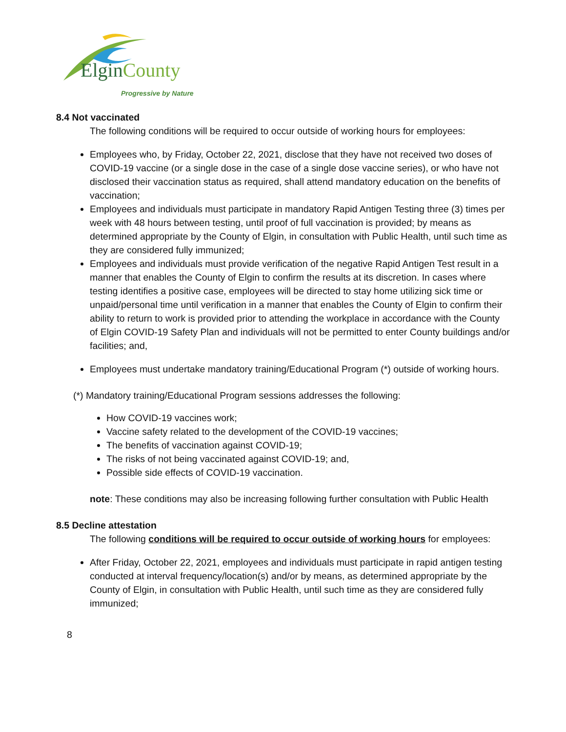ElginCounty
Progressive by Nature
8.4 Not vaccinated
The following conditions will be required to occur outside of working hours for employees:
Employees who, by Friday, October 22, 2021, disclose that they have not received two doses of COVID-19 vaccine (or a single dose in the case of a single dose vaccine series), or who have not disclosed their vaccination status as required, shall attend mandatory education on the benefits of vaccination;
Employees and individuals must participate in mandatory Rapid Antigen Testing three (3) times per week with 48 hours between testing, until proof of full vaccination is provided; by means as determined appropriate by the County of Elgin, in consultation with Public Health, until such time as they are considered fully immunized;
Employees and individuals must provide verification of the negative Rapid Antigen Test result in a manner that enables the County of Elgin to confirm the results at its discretion. In cases where testing identifies a positive case, employees will be directed to stay home utilizing sick time or unpaid/personal time until verification in a manner that enables the County of Elgin to confirm their ability to return to work is provided prior to attending the workplace in accordance with the County of Elgin COVID-19 Safety Plan and individuals will not be permitted to enter County buildings and/or facilities; and,
Employees must undertake mandatory training/Educational Program (*) outside of working hours.
(*) Mandatory training/Educational Program sessions addresses the following:
How COVID-19 vaccines work;
Vaccine safety related to the development of the COVID-19 vaccines;
The benefits of vaccination against COVID-19;
The risks of not being vaccinated against COVID-19; and,
Possible side effects of COVID-19 vaccination.
note: These conditions may also be increasing following further consultation with Public Health
8.5 Decline attestation
The following conditions will be required to occur outside of working hours for employees:
After Friday, October 22, 2021, employees and individuals must participate in rapid antigen testing conducted at interval frequency/location(s) and/or by means, as determined appropriate by the County of Elgin, in consultation with Public Health, until such time as they are considered fully immunized;
8